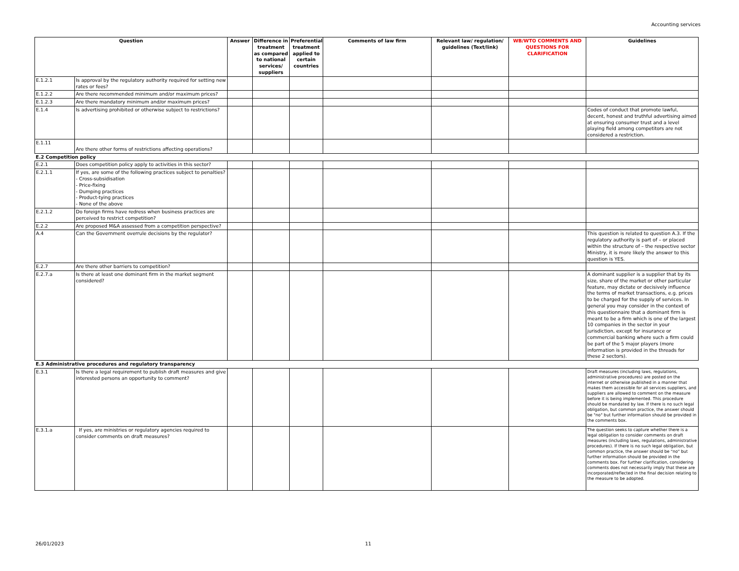Accounting services
| Question | | Answer | Difference in treatment as compared to national services/ suppliers | Preferential treatment applied to certain countries | Comments of law firm | Relevant law/ regulation/ guidelines (Text/link) | WB/WTO COMMENTS AND QUESTIONS FOR CLARIFICATION | Guidelines |
| --- | --- | --- | --- | --- | --- | --- | --- | --- |
| E.1.2.1 | Is approval by the regulatory authority required for setting new rates or fees? | | | | | | | |
| E.1.2.2 | Are there recommended minimum and/or maximum prices? | | | | | | | |
| E.1.2.3 | Are there mandatory minimum and/or maximum prices? | | | | | | | |
| E.1.4 | Is advertising prohibited or otherwise subject to restrictions? | | | | | | | Codes of conduct that promote lawful, decent, honest and truthful advertising aimed at ensuring consumer trust and a level playing field among competitors are not considered a restriction. |
| E.1.11 | Are there other forms of restrictions affecting operations? | | | | | | | |
| E.2 Competition policy | | | | | | | | |
| E.2.1 | Does competition policy apply to activities in this sector? | | | | | | | |
| E.2.1.1 | If yes, are some of the following practices subject to penalties? - Cross-subsidisation - Price-fixing - Dumping practices - Product-tying practices - None of the above | | | | | | | |
| E.2.1.2 | Do foreign firms have redress when business practices are perceived to restrict competition? | | | | | | | |
| E.2.2 | Are proposed M&A assessed from a competition perspective? | | | | | | | |
| A.4 | Can the Government overrule decisions by the regulator? | | | | | | | This question is related to question A.3. If the regulatory authority is part of – or placed within the structure of – the respective sector Ministry, it is more likely the answer to this question is YES. |
| E.2.7 | Are there other barriers to competition? | | | | | | | |
| E.2.7.a | Is there at least one dominant firm in the market segment considered? | | | | | | | A dominant supplier is a supplier that by its size, share of the market or other particular feature, may dictate or decisively influence the terms of market transactions, e.g. prices to be charged for the supply of services. In general you may consider in the context of this questionnaire that a dominant firm is meant to be a firm which is one of the largest 10 companies in the sector in your jurisdiction, except for insurance or commercial banking where such a firm could be part of the 5 major players (more information is provided in the threads for these 2 sectors). |
| E.3 Administrative procedures and regulatory transparency | | | | | | | | |
| E.3.1 | Is there a legal requirement to publish draft measures and give interested persons an opportunity to comment? | | | | | | | Draft measures (including laws, regulations, administrative procedures) are posted on the internet or otherwise published in a manner that makes them accessible for all services suppliers, and suppliers are allowed to comment on the measure before it is being implemented. This procedure should be mandated by law. If there is no such legal obligation, but common practice, the answer should be "no" but further information should be provided in the comments box. |
| E.3.1.a | If yes, are ministries or regulatory agencies required to consider comments on draft measures? | | | | | | | The question seeks to capture whether there is a legal obligation to consider comments on draft measures (including laws, regulations, administrative procedures). If there is no such legal obligation, but common practice, the answer should be "no" but further information should be provided in the comments box. For further clarification, considering comments does not necessarily imply that these are incorporated/reflected in the final decision relating to the measure to be adopted. |
26/01/2023 11